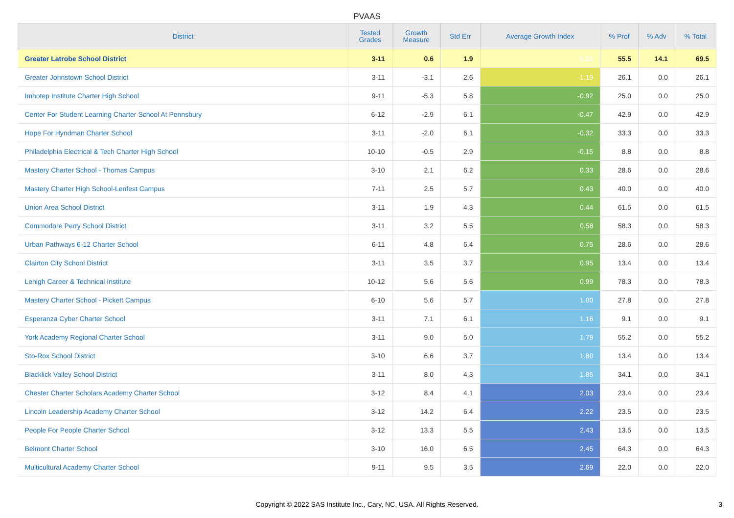PVAAS
| District | Tested Grades | Growth Measure | Std Err | Average Growth Index | % Prof | % Adv | % Total |
| --- | --- | --- | --- | --- | --- | --- | --- |
| Greater Latrobe School District | 3-11 | 0.6 | 1.9 | 0.31 | 55.5 | 14.1 | 69.5 |
| Greater Johnstown School District | 3-11 | -3.1 | 2.6 | -1.19 | 26.1 | 0.0 | 26.1 |
| Imhotep Institute Charter High School | 9-11 | -5.3 | 5.8 | -0.92 | 25.0 | 0.0 | 25.0 |
| Center For Student Learning Charter School At Pennsbury | 6-12 | -2.9 | 6.1 | -0.47 | 42.9 | 0.0 | 42.9 |
| Hope For Hyndman Charter School | 3-11 | -2.0 | 6.1 | -0.32 | 33.3 | 0.0 | 33.3 |
| Philadelphia Electrical & Tech Charter High School | 10-10 | -0.5 | 2.9 | -0.15 | 8.8 | 0.0 | 8.8 |
| Mastery Charter School - Thomas Campus | 3-10 | 2.1 | 6.2 | 0.33 | 28.6 | 0.0 | 28.6 |
| Mastery Charter High School-Lenfest Campus | 7-11 | 2.5 | 5.7 | 0.43 | 40.0 | 0.0 | 40.0 |
| Union Area School District | 3-11 | 1.9 | 4.3 | 0.44 | 61.5 | 0.0 | 61.5 |
| Commodore Perry School District | 3-11 | 3.2 | 5.5 | 0.58 | 58.3 | 0.0 | 58.3 |
| Urban Pathways 6-12 Charter School | 6-11 | 4.8 | 6.4 | 0.75 | 28.6 | 0.0 | 28.6 |
| Clairton City School District | 3-11 | 3.5 | 3.7 | 0.95 | 13.4 | 0.0 | 13.4 |
| Lehigh Career & Technical Institute | 10-12 | 5.6 | 5.6 | 0.99 | 78.3 | 0.0 | 78.3 |
| Mastery Charter School - Pickett Campus | 6-10 | 5.6 | 5.7 | 1.00 | 27.8 | 0.0 | 27.8 |
| Esperanza Cyber Charter School | 3-11 | 7.1 | 6.1 | 1.16 | 9.1 | 0.0 | 9.1 |
| York Academy Regional Charter School | 3-11 | 9.0 | 5.0 | 1.79 | 55.2 | 0.0 | 55.2 |
| Sto-Rox School District | 3-10 | 6.6 | 3.7 | 1.80 | 13.4 | 0.0 | 13.4 |
| Blacklick Valley School District | 3-11 | 8.0 | 4.3 | 1.85 | 34.1 | 0.0 | 34.1 |
| Chester Charter Scholars Academy Charter School | 3-12 | 8.4 | 4.1 | 2.03 | 23.4 | 0.0 | 23.4 |
| Lincoln Leadership Academy Charter School | 3-12 | 14.2 | 6.4 | 2.22 | 23.5 | 0.0 | 23.5 |
| People For People Charter School | 3-12 | 13.3 | 5.5 | 2.43 | 13.5 | 0.0 | 13.5 |
| Belmont Charter School | 3-10 | 16.0 | 6.5 | 2.45 | 64.3 | 0.0 | 64.3 |
| Multicultural Academy Charter School | 9-11 | 9.5 | 3.5 | 2.69 | 22.0 | 0.0 | 22.0 |
Copyright © 2022 SAS Institute Inc., Cary, NC, USA. All Rights Reserved. 3